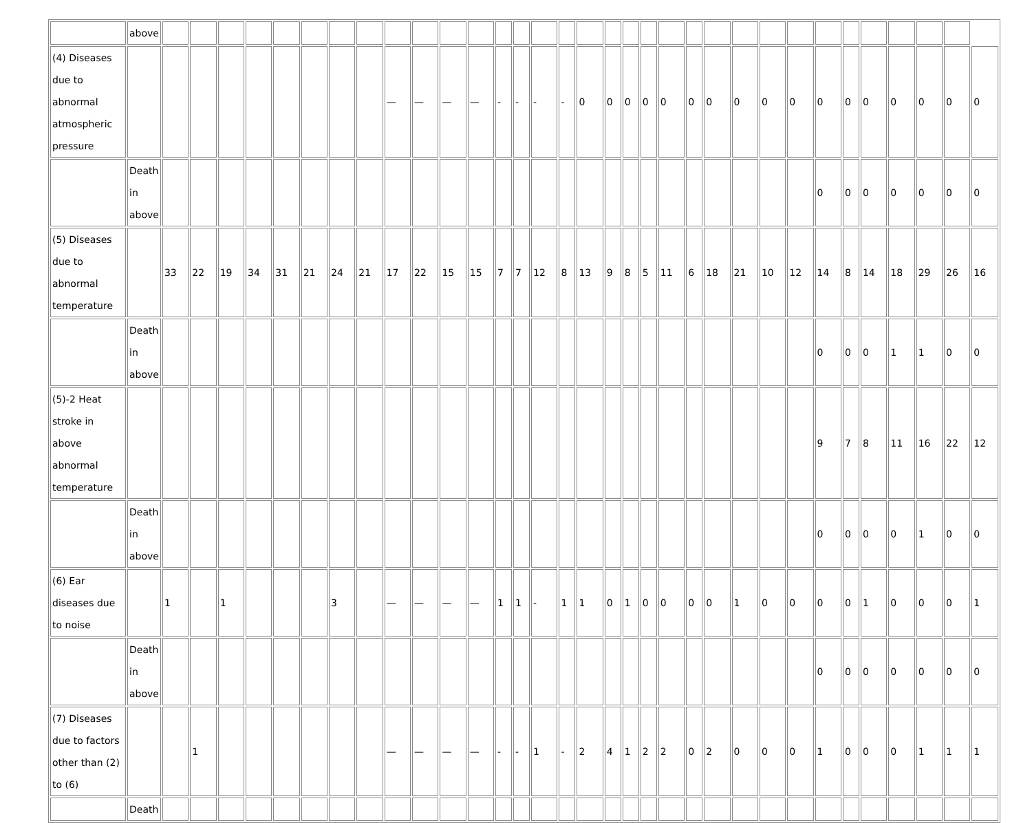| | above | | | | | | | | | | | | | | | | | | | | | | | | | | | | | | | | | |
| (4) Diseases due to abnormal atmospheric pressure | | | | | | | | | | — | — | — | — | - | - | - | - | 0 | 0 | 0 | 0 | 0 | 0 | 0 | 0 | 0 | 0 | 0 | 0 | 0 | 0 | 0 | 0 | 0 |
| | Death in above | | | | | | | | | | | | | | | | | | | | | | | | | | | 0 | 0 | 0 | 0 | 0 | 0 | 0 |
| (5) Diseases due to abnormal temperature | | 33 | 22 | 19 | 34 | 31 | 21 | 24 | 21 | 17 | 22 | 15 | 15 | 7 | 7 | 12 | 8 | 13 | 9 | 8 | 5 | 11 | 6 | 18 | 21 | 10 | 12 | 14 | 8 | 14 | 18 | 29 | 26 | 16 |
| | Death in above | | | | | | | | | | | | | | | | | | | | | | | | | | | 0 | 0 | 0 | 1 | 1 | 0 | 0 |
| (5)-2 Heat stroke in above abnormal temperature | | | | | | | | | | | | | | | | | | | | | | | | | | | | 9 | 7 | 8 | 11 | 16 | 22 | 12 |
| | Death in above | | | | | | | | | | | | | | | | | | | | | | | | | | | 0 | 0 | 0 | 0 | 1 | 0 | 0 |
| (6) Ear diseases due to noise | | 1 | | 1 | | | | 3 | | — | — | — | — | 1 | 1 | - | 1 | 1 | 0 | 1 | 0 | 0 | 0 | 0 | 1 | 0 | 0 | 0 | 0 | 1 | 0 | 0 | 0 | 1 |
| | Death in above | | | | | | | | | | | | | | | | | | | | | | | | | | | 0 | 0 | 0 | 0 | 0 | 0 | 0 |
| (7) Diseases due to factors other than (2) to (6) | | | 1 | | | | | | | — | — | — | — | - | - | 1 | - | 2 | 4 | 1 | 2 | 2 | 0 | 2 | 0 | 0 | 0 | 1 | 0 | 0 | 0 | 1 | 1 | 1 |
| | Death | | | | | | | | | | | | | | | | | | | | | | | | | | | | | | | | | |